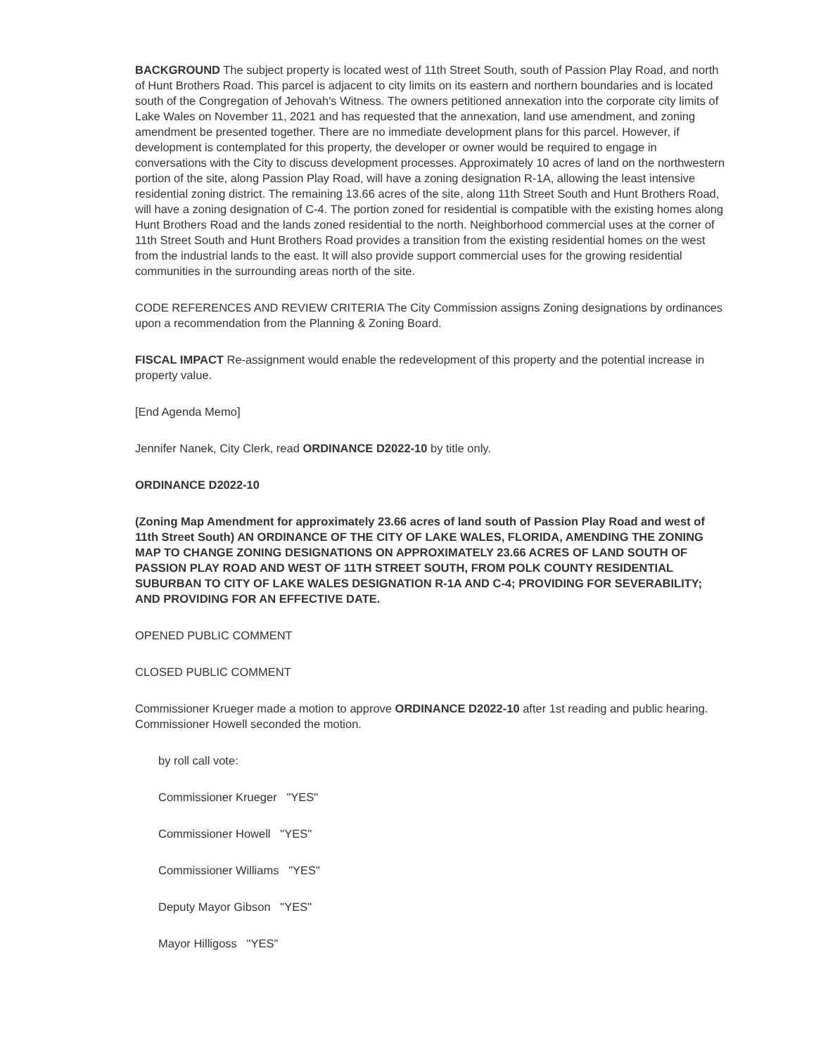BACKGROUND The subject property is located west of 11th Street South, south of Passion Play Road, and north of Hunt Brothers Road. This parcel is adjacent to city limits on its eastern and northern boundaries and is located south of the Congregation of Jehovah's Witness. The owners petitioned annexation into the corporate city limits of Lake Wales on November 11, 2021 and has requested that the annexation, land use amendment, and zoning amendment be presented together. There are no immediate development plans for this parcel. However, if development is contemplated for this property, the developer or owner would be required to engage in conversations with the City to discuss development processes. Approximately 10 acres of land on the northwestern portion of the site, along Passion Play Road, will have a zoning designation R-1A, allowing the least intensive residential zoning district. The remaining 13.66 acres of the site, along 11th Street South and Hunt Brothers Road, will have a zoning designation of C-4. The portion zoned for residential is compatible with the existing homes along Hunt Brothers Road and the lands zoned residential to the north. Neighborhood commercial uses at the corner of 11th Street South and Hunt Brothers Road provides a transition from the existing residential homes on the west from the industrial lands to the east. It will also provide support commercial uses for the growing residential communities in the surrounding areas north of the site.
CODE REFERENCES AND REVIEW CRITERIA The City Commission assigns Zoning designations by ordinances upon a recommendation from the Planning & Zoning Board.
FISCAL IMPACT Re-assignment would enable the redevelopment of this property and the potential increase in property value.
[End Agenda Memo]
Jennifer Nanek, City Clerk, read ORDINANCE D2022-10 by title only.
ORDINANCE D2022-10
(Zoning Map Amendment for approximately 23.66 acres of land south of Passion Play Road and west of 11th Street South) AN ORDINANCE OF THE CITY OF LAKE WALES, FLORIDA, AMENDING THE ZONING MAP TO CHANGE ZONING DESIGNATIONS ON APPROXIMATELY 23.66 ACRES OF LAND SOUTH OF PASSION PLAY ROAD AND WEST OF 11TH STREET SOUTH, FROM POLK COUNTY RESIDENTIAL SUBURBAN TO CITY OF LAKE WALES DESIGNATION R-1A AND C-4; PROVIDING FOR SEVERABILITY; AND PROVIDING FOR AN EFFECTIVE DATE.
OPENED PUBLIC COMMENT
CLOSED PUBLIC COMMENT
Commissioner Krueger made a motion to approve ORDINANCE D2022-10 after 1st reading and public hearing. Commissioner Howell seconded the motion.
by roll call vote:
Commissioner Krueger "YES"
Commissioner Howell "YES"
Commissioner Williams "YES"
Deputy Mayor Gibson "YES"
Mayor Hilligoss "YES"